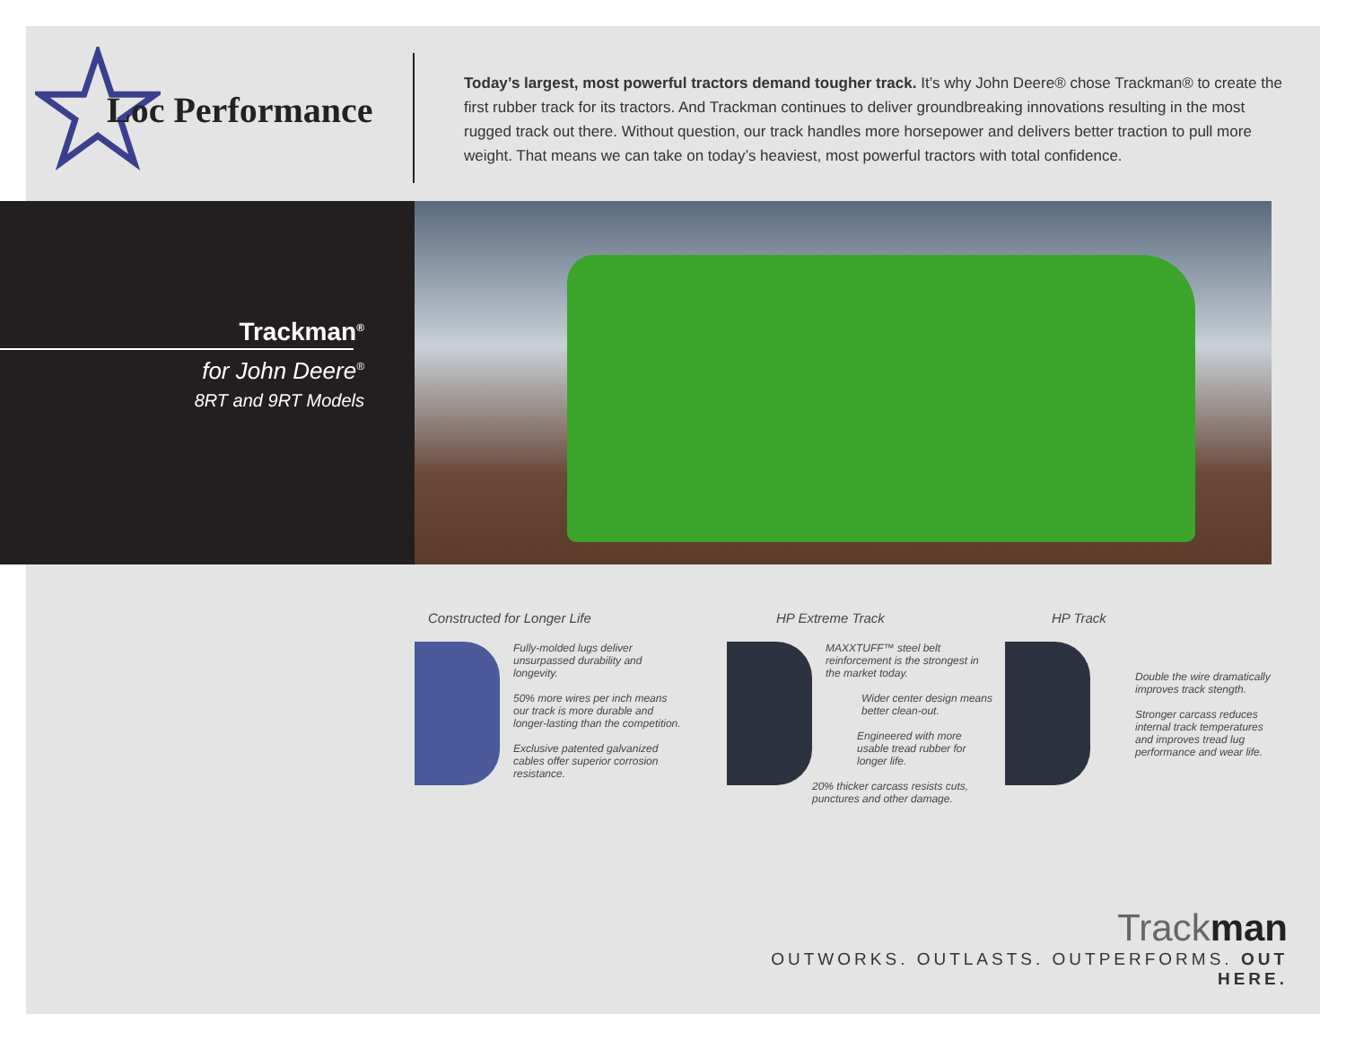Loc Performance
Today’s largest, most powerful tractors demand tougher track. It’s why John Deere® chose Trackman® to create the first rubber track for its tractors. And Trackman continues to deliver groundbreaking innovations resulting in the most rugged track out there. Without question, our track handles more horsepower and delivers better traction to pull more weight. That means we can take on today’s heaviest, most powerful tractors with total confidence.
Trackman<sup>®</sup>
for John Deere<sup>®</sup>
8RT and 9RT Models
Constructed for Longer Life
Fully-molded lugs deliver unsurpassed durability and longevity.
50% more wires per inch means our track is more durable and longer-lasting than the competition.
Exclusive patented galvanized cables offer superior corrosion resistance.
HP Extreme Track
MAXXTUFF™ steel belt reinforcement is the strongest in the market today.
Wider center design means better clean-out.
Engineered with more usable tread rubber for longer life.
20% thicker carcass resists cuts, punctures and other damage.
HP Track
Double the wire dramatically improves track stength.
Stronger carcass reduces internal track temperatures and improves tread lug performance and wear life.
Trackman
OUTWORKS. OUTLASTS. OUTPERFORMS. OUT HERE.